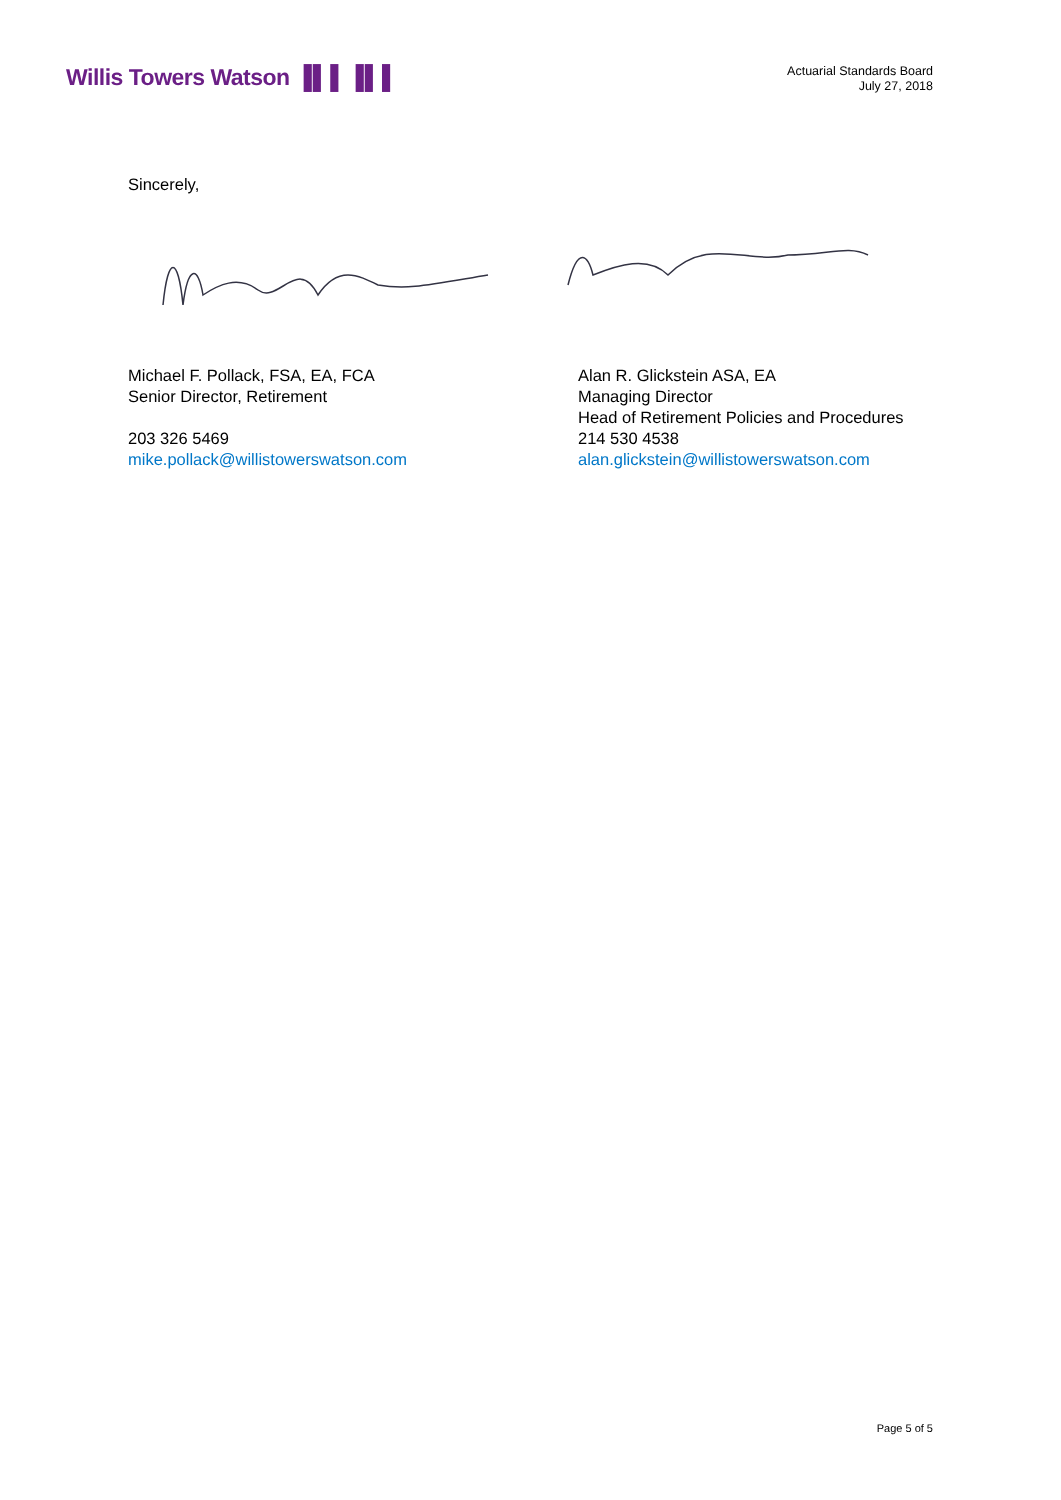Willis Towers Watson ▐▌▌▐▌▌
Actuarial Standards Board
July 27, 2018
Sincerely,
Michael F. Pollack, FSA, EA, FCA
Senior Director, Retirement
203 326 5469
mike.pollack@willistowerswatson.com
Alan R. Glickstein ASA, EA
Managing Director
Head of Retirement Policies and Procedures
214 530 4538
alan.glickstein@willistowerswatson.com
Page 5 of 5